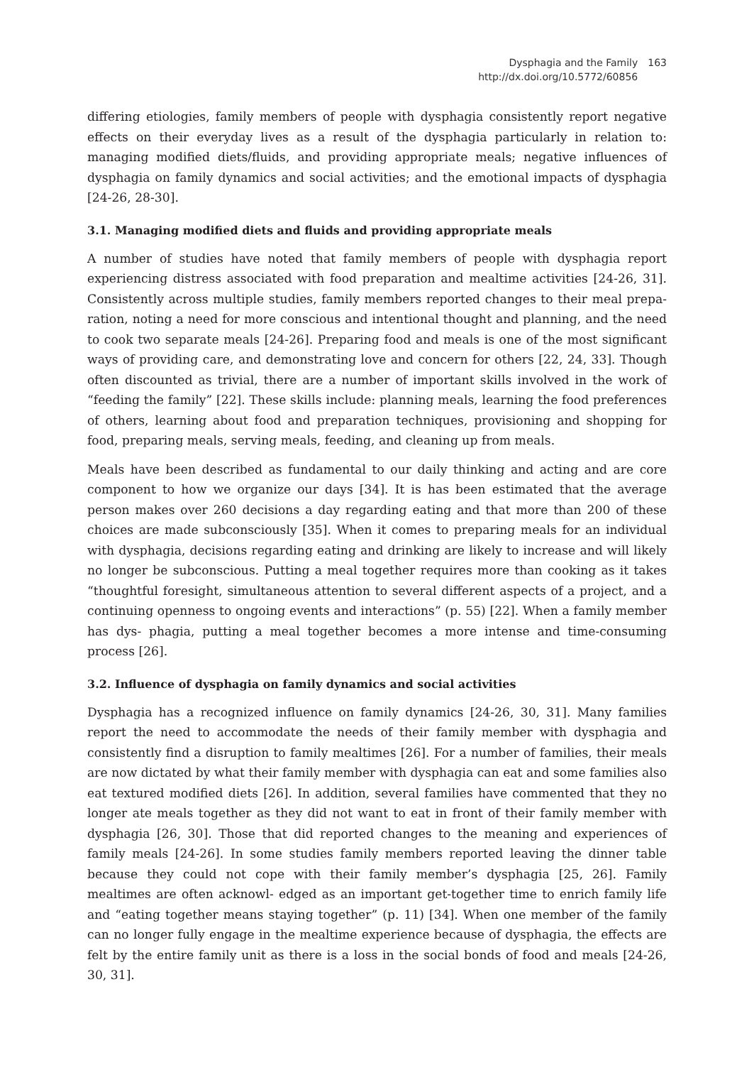Dysphagia and the Family
http://dx.doi.org/10.5772/60856
163
differing etiologies, family members of people with dysphagia consistently report negative effects on their everyday lives as a result of the dysphagia particularly in relation to: managing modified diets/fluids, and providing appropriate meals; negative influences of dysphagia on family dynamics and social activities; and the emotional impacts of dysphagia [24-26, 28-30].
3.1. Managing modified diets and fluids and providing appropriate meals
A number of studies have noted that family members of people with dysphagia report experiencing distress associated with food preparation and mealtime activities [24-26, 31]. Consistently across multiple studies, family members reported changes to their meal prepa‐ ration, noting a need for more conscious and intentional thought and planning, and the need to cook two separate meals [24-26]. Preparing food and meals is one of the most significant ways of providing care, and demonstrating love and concern for others [22, 24, 33]. Though often discounted as trivial, there are a number of important skills involved in the work of “feeding the family” [22]. These skills include: planning meals, learning the food preferences of others, learning about food and preparation techniques, provisioning and shopping for food, preparing meals, serving meals, feeding, and cleaning up from meals.
Meals have been described as fundamental to our daily thinking and acting and are core component to how we organize our days [34]. It is has been estimated that the average person makes over 260 decisions a day regarding eating and that more than 200 of these choices are made subconsciously [35]. When it comes to preparing meals for an individual with dysphagia, decisions regarding eating and drinking are likely to increase and will likely no longer be subconscious. Putting a meal together requires more than cooking as it takes “thoughtful foresight, simultaneous attention to several different aspects of a project, and a continuing openness to ongoing events and interactions” (p. 55) [22]. When a family member has dys‐ phagia, putting a meal together becomes a more intense and time-consuming process [26].
3.2. Influence of dysphagia on family dynamics and social activities
Dysphagia has a recognized influence on family dynamics [24-26, 30, 31]. Many families report the need to accommodate the needs of their family member with dysphagia and consistently find a disruption to family mealtimes [26]. For a number of families, their meals are now dictated by what their family member with dysphagia can eat and some families also eat textured modified diets [26]. In addition, several families have commented that they no longer ate meals together as they did not want to eat in front of their family member with dysphagia [26, 30]. Those that did reported changes to the meaning and experiences of family meals [24-26]. In some studies family members reported leaving the dinner table because they could not cope with their family member’s dysphagia [25, 26]. Family mealtimes are often acknowl‐ edged as an important get-together time to enrich family life and “eating together means staying together” (p. 11) [34]. When one member of the family can no longer fully engage in the mealtime experience because of dysphagia, the effects are felt by the entire family unit as there is a loss in the social bonds of food and meals [24-26, 30, 31].